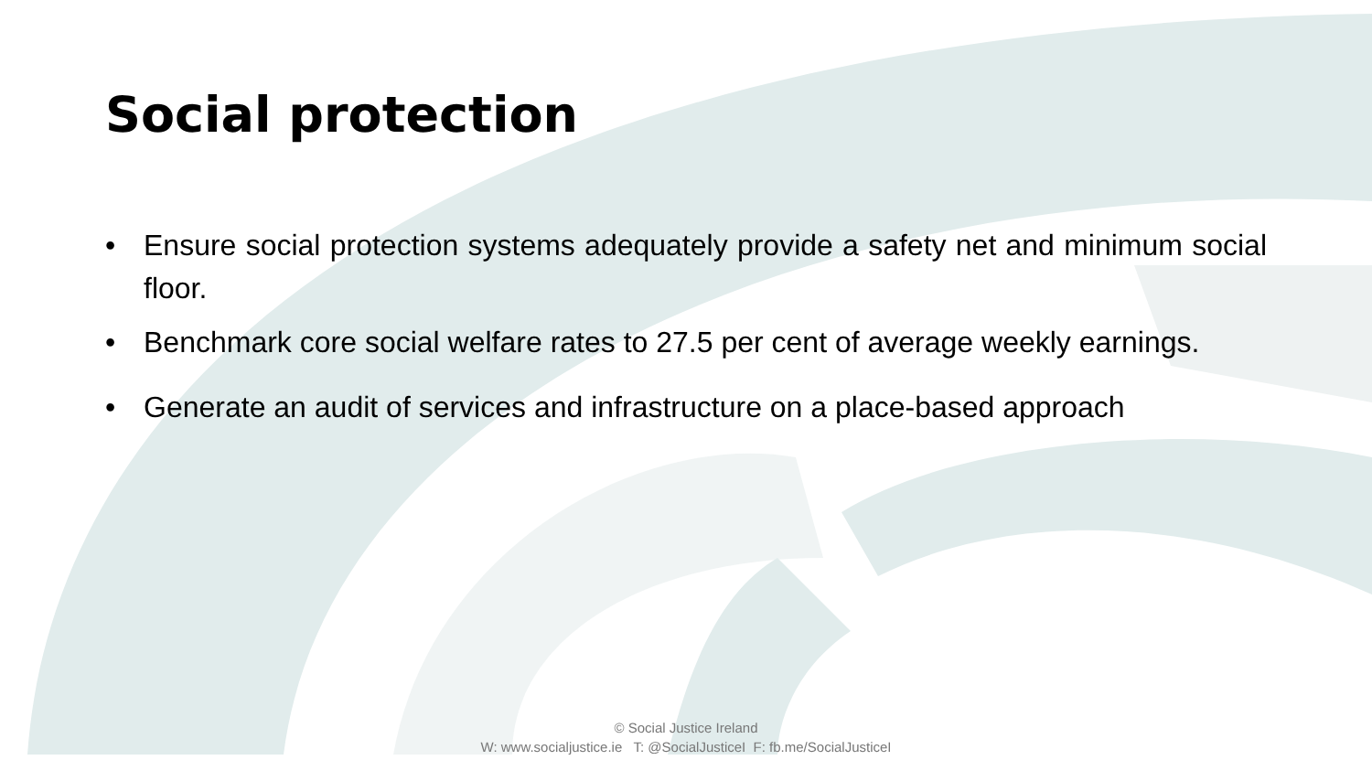Social protection
• Ensure social protection systems adequately provide a safety net and minimum social floor.
• Benchmark core social welfare rates to 27.5 per cent of average weekly earnings.
• Generate an audit of services and infrastructure on a place-based approach
© Social Justice Ireland
W: www.socialjustice.ie T: @SocialJusticeI F: fb.me/SocialJusticeI